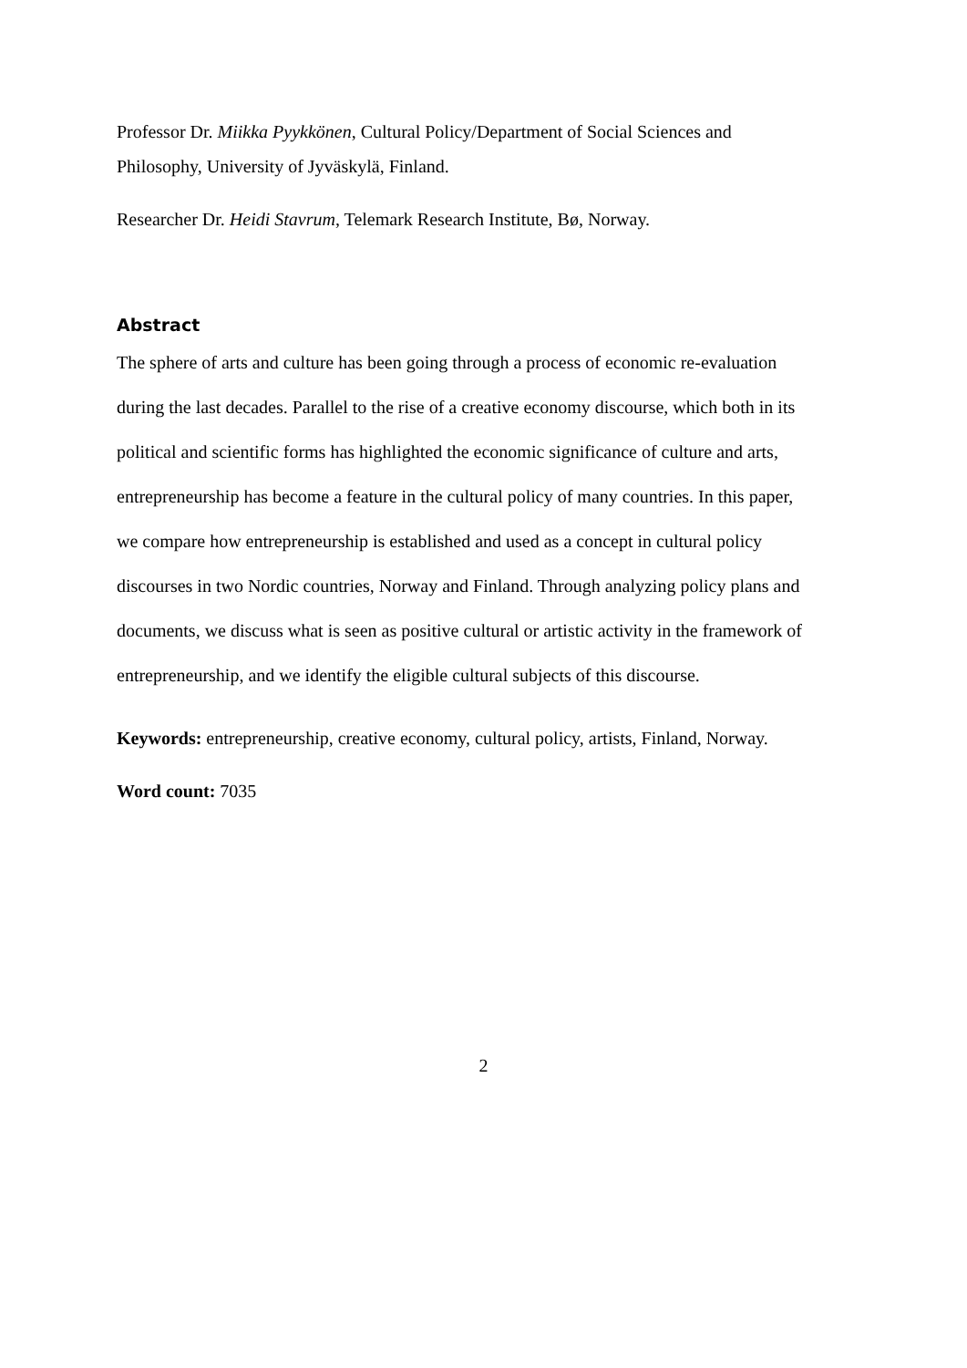Professor Dr. Miikka Pyykkönen, Cultural Policy/Department of Social Sciences and Philosophy, University of Jyväskylä, Finland.
Researcher Dr. Heidi Stavrum, Telemark Research Institute, Bø, Norway.
Abstract
The sphere of arts and culture has been going through a process of economic re-evaluation during the last decades. Parallel to the rise of a creative economy discourse, which both in its political and scientific forms has highlighted the economic significance of culture and arts, entrepreneurship has become a feature in the cultural policy of many countries. In this paper, we compare how entrepreneurship is established and used as a concept in cultural policy discourses in two Nordic countries, Norway and Finland. Through analyzing policy plans and documents, we discuss what is seen as positive cultural or artistic activity in the framework of entrepreneurship, and we identify the eligible cultural subjects of this discourse.
Keywords: entrepreneurship, creative economy, cultural policy, artists, Finland, Norway.
Word count: 7035
2